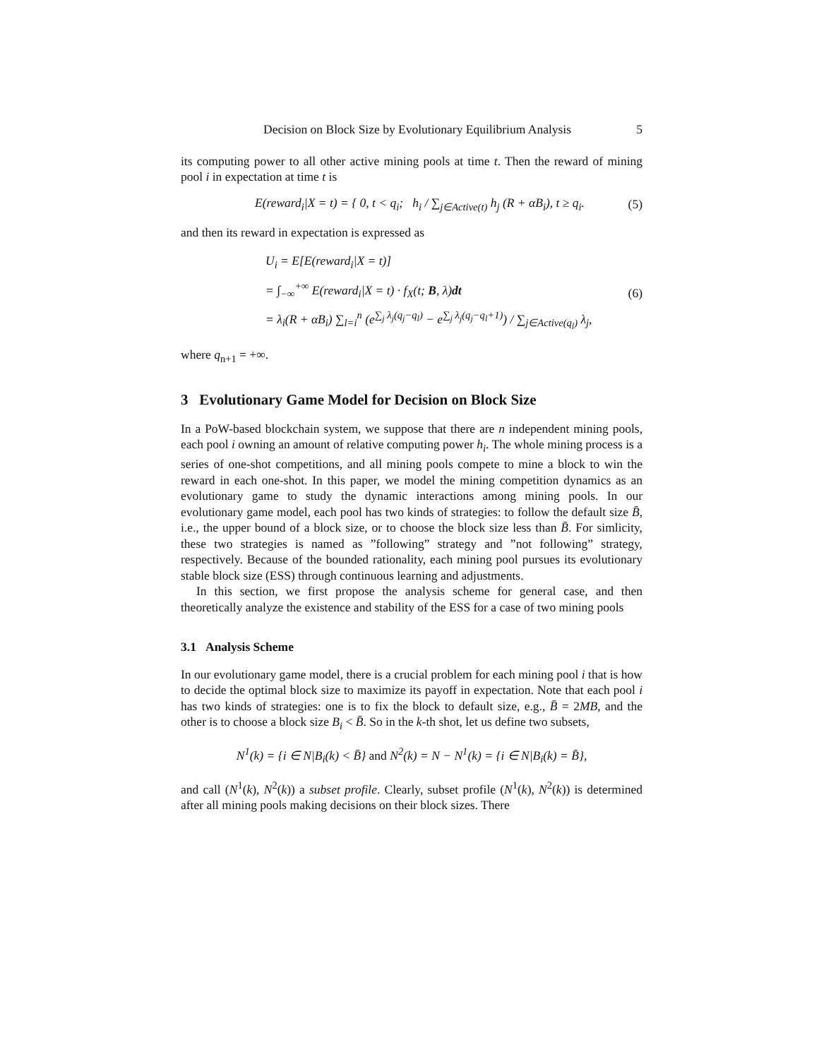Decision on Block Size by Evolutionary Equilibrium Analysis 5
its computing power to all other active mining pools at time t. Then the reward of mining pool i in expectation at time t is
E(reward<sub>i</sub>|X = t) = { 0, t < q<sub>i</sub>; h<sub>i</sub> / ∑<sub>j∈Active(t)</sub> h<sub>j</sub> (R + αB<sub>i</sub>), t ≥ q<sub>i</sub>. (5)
and then its reward in expectation is expressed as
U<sub>i</sub> = E[E(reward<sub>i</sub>|X = t)]
= ∫<sub>−∞</sub><sup>+∞</sup> E(reward<sub>i</sub>|X = t) · f<sub>X</sub>(t; B, λ)dt
= λ<sub>i</sub>(R + αB<sub>i</sub>) ∑<sub>l=i</sub><sup>n</sup> (e<sup>∑<sub>j</sub> λ<sub>j</sub>(q<sub>j</sub>−q<sub>l</sub>)</sup> − e<sup>∑<sub>j</sub> λ<sub>j</sub>(q<sub>j</sub>−q<sub>l</sub>+1)</sup>) / ∑<sub>j∈Active(q<sub>l</sub>)</sub> λ<sub>j</sub>,
(6)
where q<sub>n+1</sub> = +∞.
3 Evolutionary Game Model for Decision on Block Size
In a PoW-based blockchain system, we suppose that there are n independent mining pools, each pool i owning an amount of relative computing power h<sub>i</sub>. The whole mining process is a series of one-shot competitions, and all mining pools compete to mine a block to win the reward in each one-shot. In this paper, we model the mining competition dynamics as an evolutionary game to study the dynamic interactions among mining pools. In our evolutionary game model, each pool has two kinds of strategies: to follow the default size B̄, i.e., the upper bound of a block size, or to choose the block size less than B̄. For simlicity, these two strategies is named as ”following” strategy and ”not following” strategy, respectively. Because of the bounded rationality, each mining pool pursues its evolutionary stable block size (ESS) through continuous learning and adjustments.
In this section, we first propose the analysis scheme for general case, and then theoretically analyze the existence and stability of the ESS for a case of two mining pools
3.1 Analysis Scheme
In our evolutionary game model, there is a crucial problem for each mining pool i that is how to decide the optimal block size to maximize its payoff in expectation. Note that each pool i has two kinds of strategies: one is to fix the block to default size, e.g., B̄ = 2MB, and the other is to choose a block size B<sub>i</sub> < B̄. So in the k-th shot, let us define two subsets,
N<sup>1</sup>(k) = {i ∈ N|B<sub>i</sub>(k) < B̄} and N<sup>2</sup>(k) = N − N<sup>1</sup>(k) = {i ∈ N|B<sub>i</sub>(k) = B̄},
and call (N<sup>1</sup>(k), N<sup>2</sup>(k)) a subset profile. Clearly, subset profile (N<sup>1</sup>(k), N<sup>2</sup>(k)) is determined after all mining pools making decisions on their block sizes. There